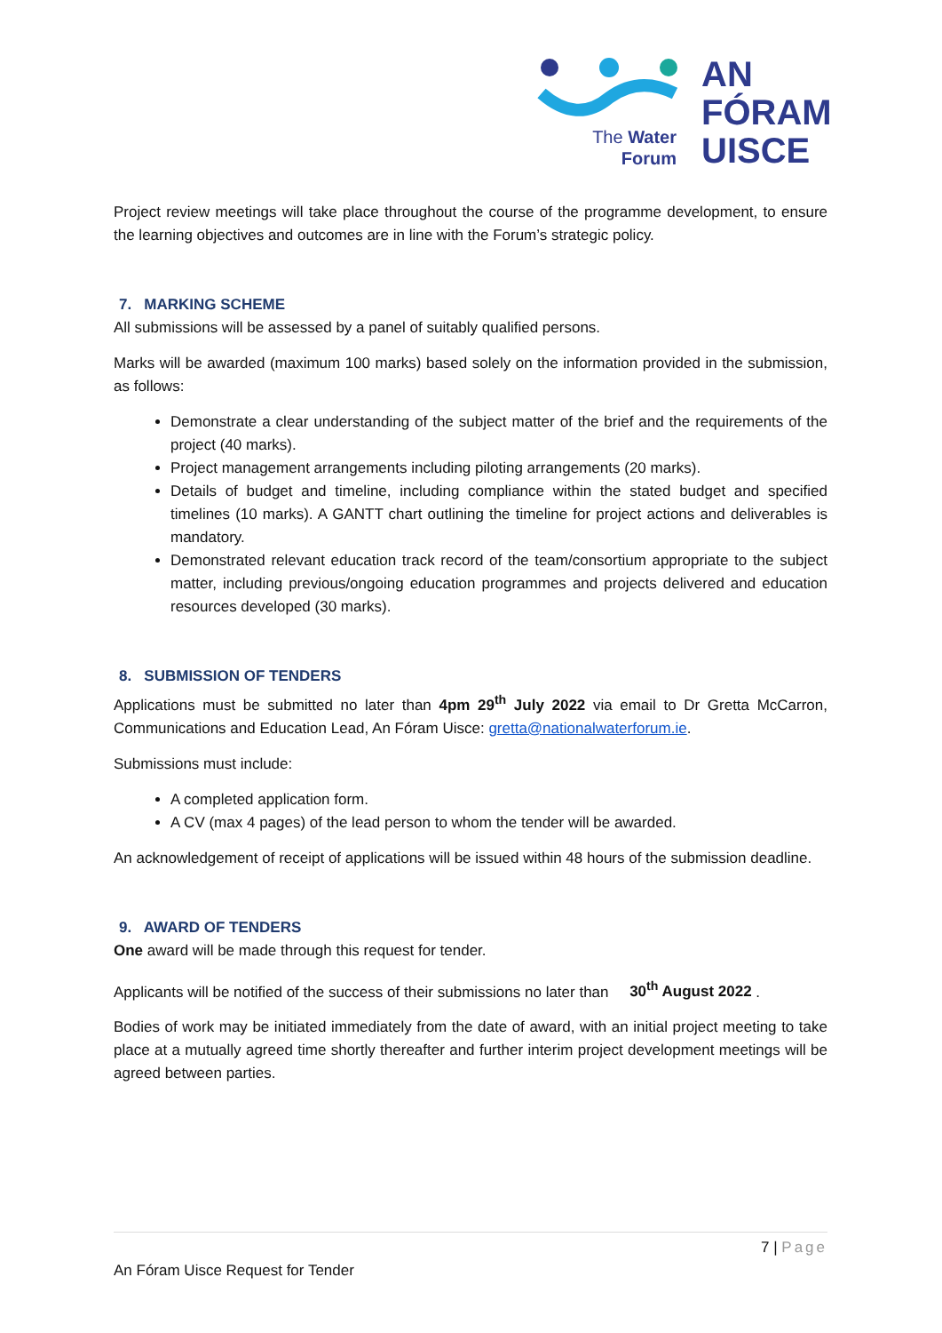The Water
Forum
AN
FÓRAM
UISCE
Project review meetings will take place throughout the course of the programme development, to ensure the learning objectives and outcomes are in line with the Forum’s strategic policy.
7. MARKING SCHEME
All submissions will be assessed by a panel of suitably qualified persons.
Marks will be awarded (maximum 100 marks) based solely on the information provided in the submission, as follows:
Demonstrate a clear understanding of the subject matter of the brief and the requirements of the project (40 marks).
Project management arrangements including piloting arrangements (20 marks).
Details of budget and timeline, including compliance within the stated budget and specified timelines (10 marks). A GANTT chart outlining the timeline for project actions and deliverables is mandatory.
Demonstrated relevant education track record of the team/consortium appropriate to the subject matter, including previous/ongoing education programmes and projects delivered and education resources developed (30 marks).
8. SUBMISSION OF TENDERS
Applications must be submitted no later than 4pm 29<sup>th</sup> July 2022 via email to Dr Gretta McCarron, Communications and Education Lead, An Fóram Uisce: gretta@nationalwaterforum.ie.
Submissions must include:
A completed application form.
A CV (max 4 pages) of the lead person to whom the tender will be awarded.
An acknowledgement of receipt of applications will be issued within 48 hours of the submission deadline.
9. AWARD OF TENDERS
One award will be made through this request for tender.
Applicants will be notified of the success of their submissions no later than 30<sup>th</sup> August 2022 .
Bodies of work may be initiated immediately from the date of award, with an initial project meeting to take place at a mutually agreed time shortly thereafter and further interim project development meetings will be agreed between parties.
7 | Page
An Fóram Uisce Request for Tender